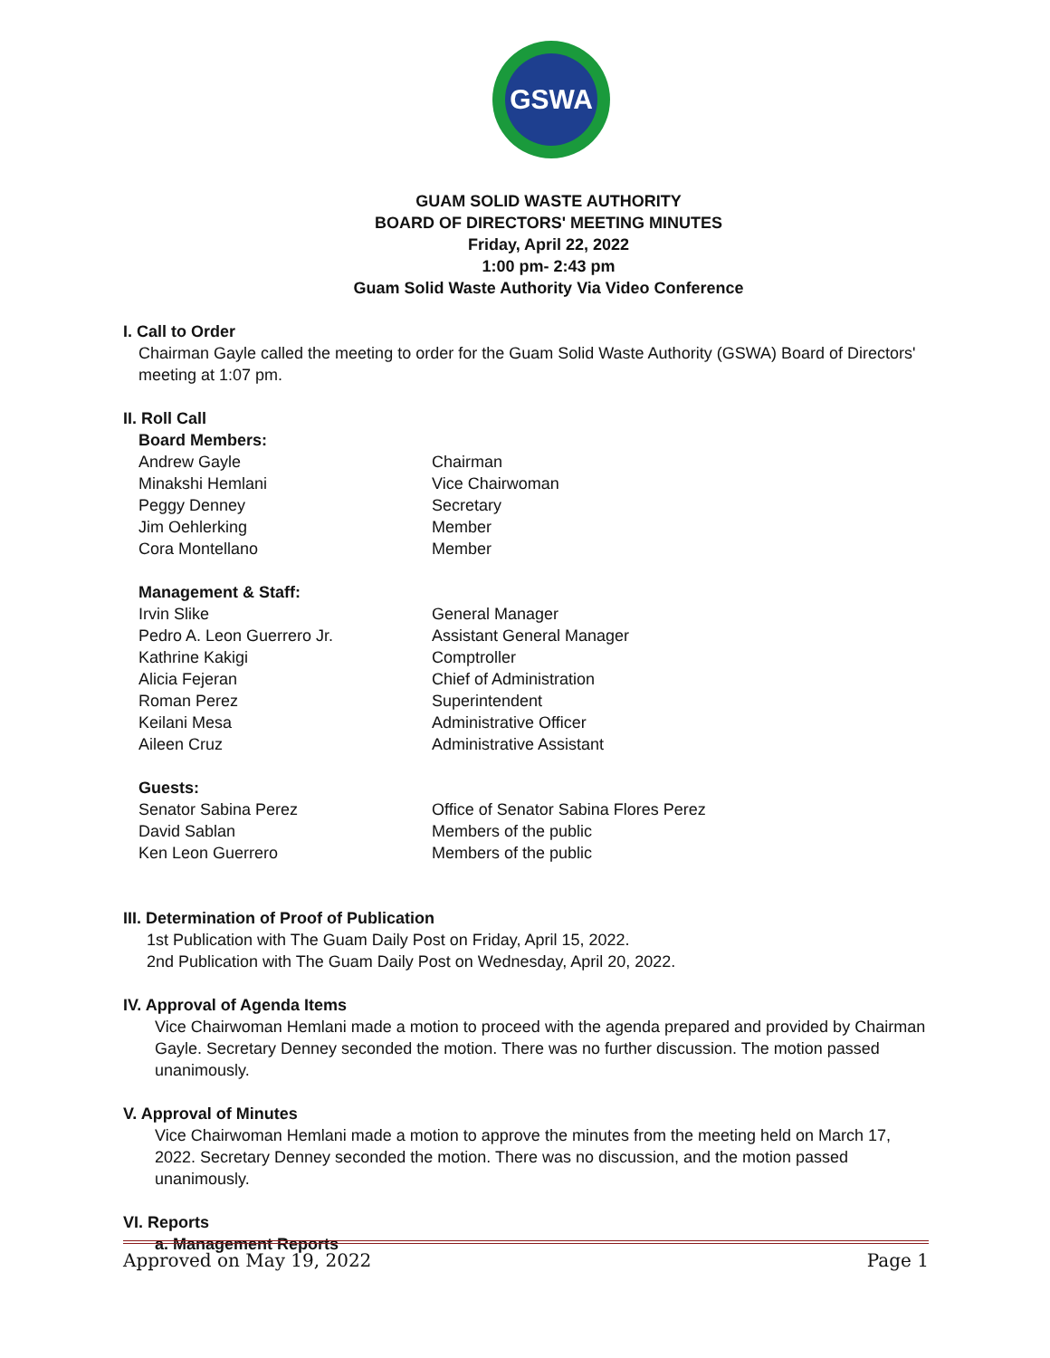GSWA
GUAM SOLID WASTE AUTHORITY
BOARD OF DIRECTORS' MEETING MINUTES
Friday, April 22, 2022
1:00 pm- 2:43 pm
Guam Solid Waste Authority Via Video Conference
I. Call to Order
Chairman Gayle called the meeting to order for the Guam Solid Waste Authority (GSWA) Board of Directors' meeting at 1:07 pm.
II. Roll Call
Board Members:
Andrew Gayle Chairman
Minakshi Hemlani Vice Chairwoman
Peggy Denney Secretary
Jim Oehlerking Member
Cora Montellano Member
Management & Staff:
Irvin Slike General Manager
Pedro A. Leon Guerrero Jr. Assistant General Manager
Kathrine Kakigi Comptroller
Alicia Fejeran Chief of Administration
Roman Perez Superintendent
Keilani Mesa Administrative Officer
Aileen Cruz Administrative Assistant
Guests:
Senator Sabina Perez Office of Senator Sabina Flores Perez
David Sablan Members of the public
Ken Leon Guerrero Members of the public
III. Determination of Proof of Publication
1st Publication with The Guam Daily Post on Friday, April 15, 2022.
2nd Publication with The Guam Daily Post on Wednesday, April 20, 2022.
IV. Approval of Agenda Items
Vice Chairwoman Hemlani made a motion to proceed with the agenda prepared and provided by Chairman Gayle. Secretary Denney seconded the motion. There was no further discussion. The motion passed unanimously.
V. Approval of Minutes
Vice Chairwoman Hemlani made a motion to approve the minutes from the meeting held on March 17, 2022. Secretary Denney seconded the motion. There was no discussion, and the motion passed unanimously.
VI. Reports
a. Management Reports
Approved on May 19, 2022 Page 1